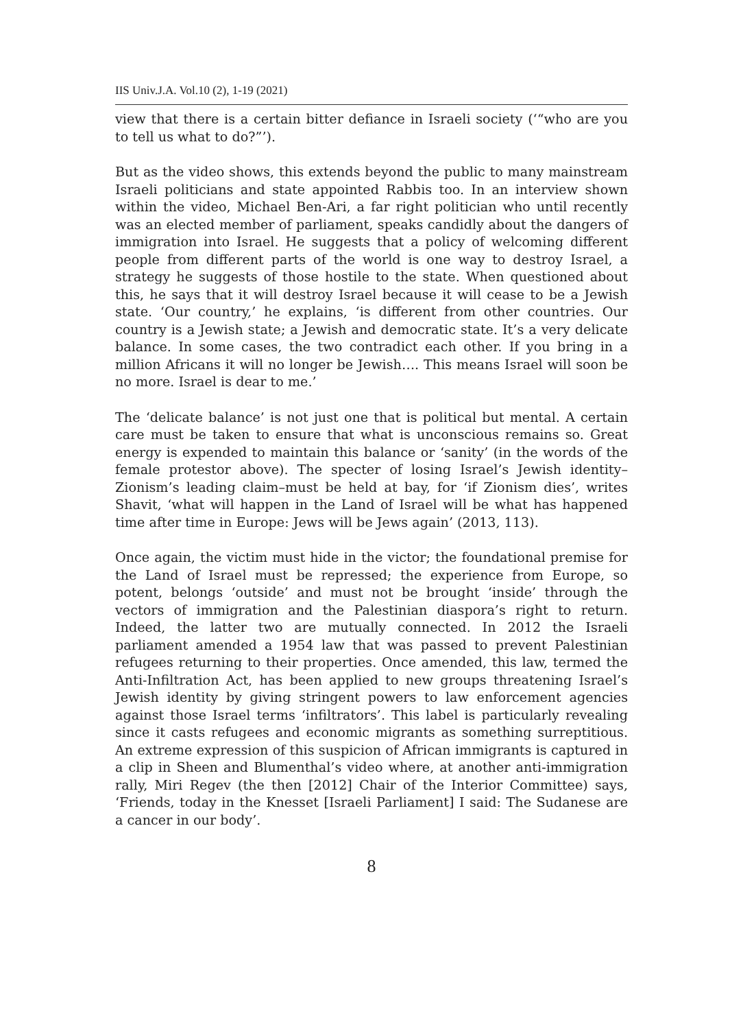IIS Univ.J.A. Vol.10 (2), 1-19 (2021)
view that there is a certain bitter defiance in Israeli society (‘“who are you to tell us what to do?”’).
But as the video shows, this extends beyond the public to many mainstream Israeli politicians and state appointed Rabbis too. In an interview shown within the video, Michael Ben-Ari, a far right politician who until recently was an elected member of parliament, speaks candidly about the dangers of immigration into Israel. He suggests that a policy of welcoming different people from different parts of the world is one way to destroy Israel, a strategy he suggests of those hostile to the state. When questioned about this, he says that it will destroy Israel because it will cease to be a Jewish state. ‘Our country,’ he explains, ‘is different from other countries. Our country is a Jewish state; a Jewish and democratic state. It’s a very delicate balance. In some cases, the two contradict each other. If you bring in a million Africans it will no longer be Jewish…. This means Israel will soon be no more. Israel is dear to me.’
The ‘delicate balance’ is not just one that is political but mental. A certain care must be taken to ensure that what is unconscious remains so. Great energy is expended to maintain this balance or ‘sanity’ (in the words of the female protestor above). The specter of losing Israel’s Jewish identity–Zionism’s leading claim–must be held at bay, for ‘if Zionism dies’, writes Shavit, ‘what will happen in the Land of Israel will be what has happened time after time in Europe: Jews will be Jews again’ (2013, 113).
Once again, the victim must hide in the victor; the foundational premise for the Land of Israel must be repressed; the experience from Europe, so potent, belongs ‘outside’ and must not be brought ‘inside’ through the vectors of immigration and the Palestinian diaspora’s right to return. Indeed, the latter two are mutually connected. In 2012 the Israeli parliament amended a 1954 law that was passed to prevent Palestinian refugees returning to their properties. Once amended, this law, termed the Anti-Infiltration Act, has been applied to new groups threatening Israel’s Jewish identity by giving stringent powers to law enforcement agencies against those Israel terms ‘infiltrators’. This label is particularly revealing since it casts refugees and economic migrants as something surreptitious. An extreme expression of this suspicion of African immigrants is captured in a clip in Sheen and Blumenthal’s video where, at another anti-immigration rally, Miri Regev (the then [2012] Chair of the Interior Committee) says, ‘Friends, today in the Knesset [Israeli Parliament] I said: The Sudanese are a cancer in our body’.
8